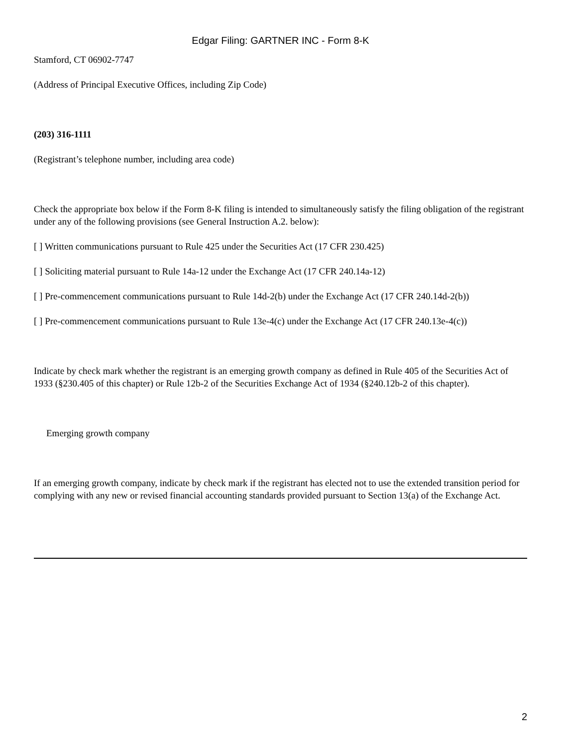Edgar Filing: GARTNER INC - Form 8-K
Stamford, CT 06902-7747
(Address of Principal Executive Offices, including Zip Code)
(203) 316-1111
(Registrant’s telephone number, including area code)
Check the appropriate box below if the Form 8-K filing is intended to simultaneously satisfy the filing obligation of the registrant under any of the following provisions (see General Instruction A.2. below):
[ ] Written communications pursuant to Rule 425 under the Securities Act (17 CFR 230.425)
[ ] Soliciting material pursuant to Rule 14a-12 under the Exchange Act (17 CFR 240.14a-12)
[ ] Pre-commencement communications pursuant to Rule 14d-2(b) under the Exchange Act (17 CFR 240.14d-2(b))
[ ] Pre-commencement communications pursuant to Rule 13e-4(c) under the Exchange Act (17 CFR 240.13e-4(c))
Indicate by check mark whether the registrant is an emerging growth company as defined in Rule 405 of the Securities Act of 1933 (§230.405 of this chapter) or Rule 12b-2 of the Securities Exchange Act of 1934 (§240.12b-2 of this chapter).
Emerging growth company
If an emerging growth company, indicate by check mark if the registrant has elected not to use the extended transition period for complying with any new or revised financial accounting standards provided pursuant to Section 13(a) of the Exchange Act.
2